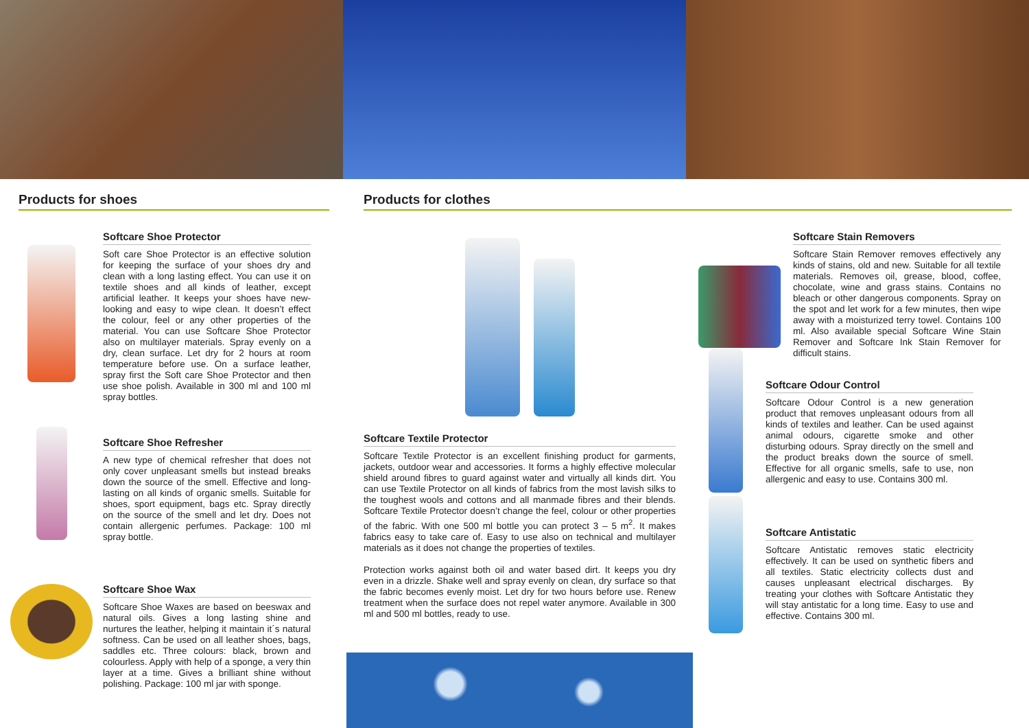Products for shoes
Softcare Shoe Protector
Soft care Shoe Protector is an effective solution for keeping the surface of your shoes dry and clean with a long lasting effect. You can use it on textile shoes and all kinds of leather, except artificial leather. It keeps your shoes have new-looking and easy to wipe clean. It doesn’t effect the colour, feel or any other properties of the material. You can use Softcare Shoe Protector also on multilayer materials. Spray evenly on a dry, clean surface. Let dry for 2 hours at room temperature before use. On a surface leather, spray first the Soft care Shoe Protector and then use shoe polish. Available in 300 ml and 100 ml spray bottles.
Softcare Shoe Refresher
A new type of chemical refresher that does not only cover unpleasant smells but instead breaks down the source of the smell. Effective and long-lasting on all kinds of organic smells. Suitable for shoes, sport equipment, bags etc. Spray directly on the source of the smell and let dry. Does not contain allergenic perfumes. Package: 100 ml spray bottle.
Softcare Shoe Wax
Softcare Shoe Waxes are based on beeswax and natural oils. Gives a long lasting shine and nurtures the leather, helping it maintain it´s natural softness. Can be used on all leather shoes, bags, saddles etc. Three colours: black, brown and colourless. Apply with help of a sponge, a very thin layer at a time. Gives a brilliant shine without polishing. Package: 100 ml jar with sponge.
Products for clothes
Softcare Textile Protector
Softcare Textile Protector is an excellent finishing product for garments, jackets, outdoor wear and accessories. It forms a highly effective molecular shield around fibres to guard against water and virtually all kinds dirt. You can use Textile Protector on all kinds of fabrics from the most lavish silks to the toughest wools and cottons and all manmade fibres and their blends. Softcare Textile Protector doesn’t change the feel, colour or other properties of the fabric. With one 500 ml bottle you can protect 3 – 5 m<sup>2</sup>. It makes fabrics easy to take care of. Easy to use also on technical and multilayer materials as it does not change the properties of textiles.
Protection works against both oil and water based dirt. It keeps you dry even in a drizzle. Shake well and spray evenly on clean, dry surface so that the fabric becomes evenly moist. Let dry for two hours before use. Renew treatment when the surface does not repel water anymore. Available in 300 ml and 500 ml bottles, ready to use.
Softcare Stain Removers
Softcare Stain Remover removes effectively any kinds of stains, old and new. Suitable for all textile materials. Removes oil, grease, blood, coffee, chocolate, wine and grass stains. Contains no bleach or other dangerous components. Spray on the spot and let work for a few minutes, then wipe away with a moisturized terry towel. Contains 100 ml. Also available special Softcare Wine Stain Remover and Softcare Ink Stain Remover for difficult stains.
Softcare Odour Control
Softcare Odour Control is a new generation product that removes unpleasant odours from all kinds of textiles and leather. Can be used against animal odours, cigarette smoke and other disturbing odours. Spray directly on the smell and the product breaks down the source of smell. Effective for all organic smells, safe to use, non allergenic and easy to use. Contains 300 ml.
Softcare Antistatic
Softcare Antistatic removes static electricity effectively. It can be used on synthetic fibers and all textiles. Static electricity collects dust and causes unpleasant electrical discharges. By treating your clothes with Softcare Antistatic they will stay antistatic for a long time. Easy to use and effective. Contains 300 ml.